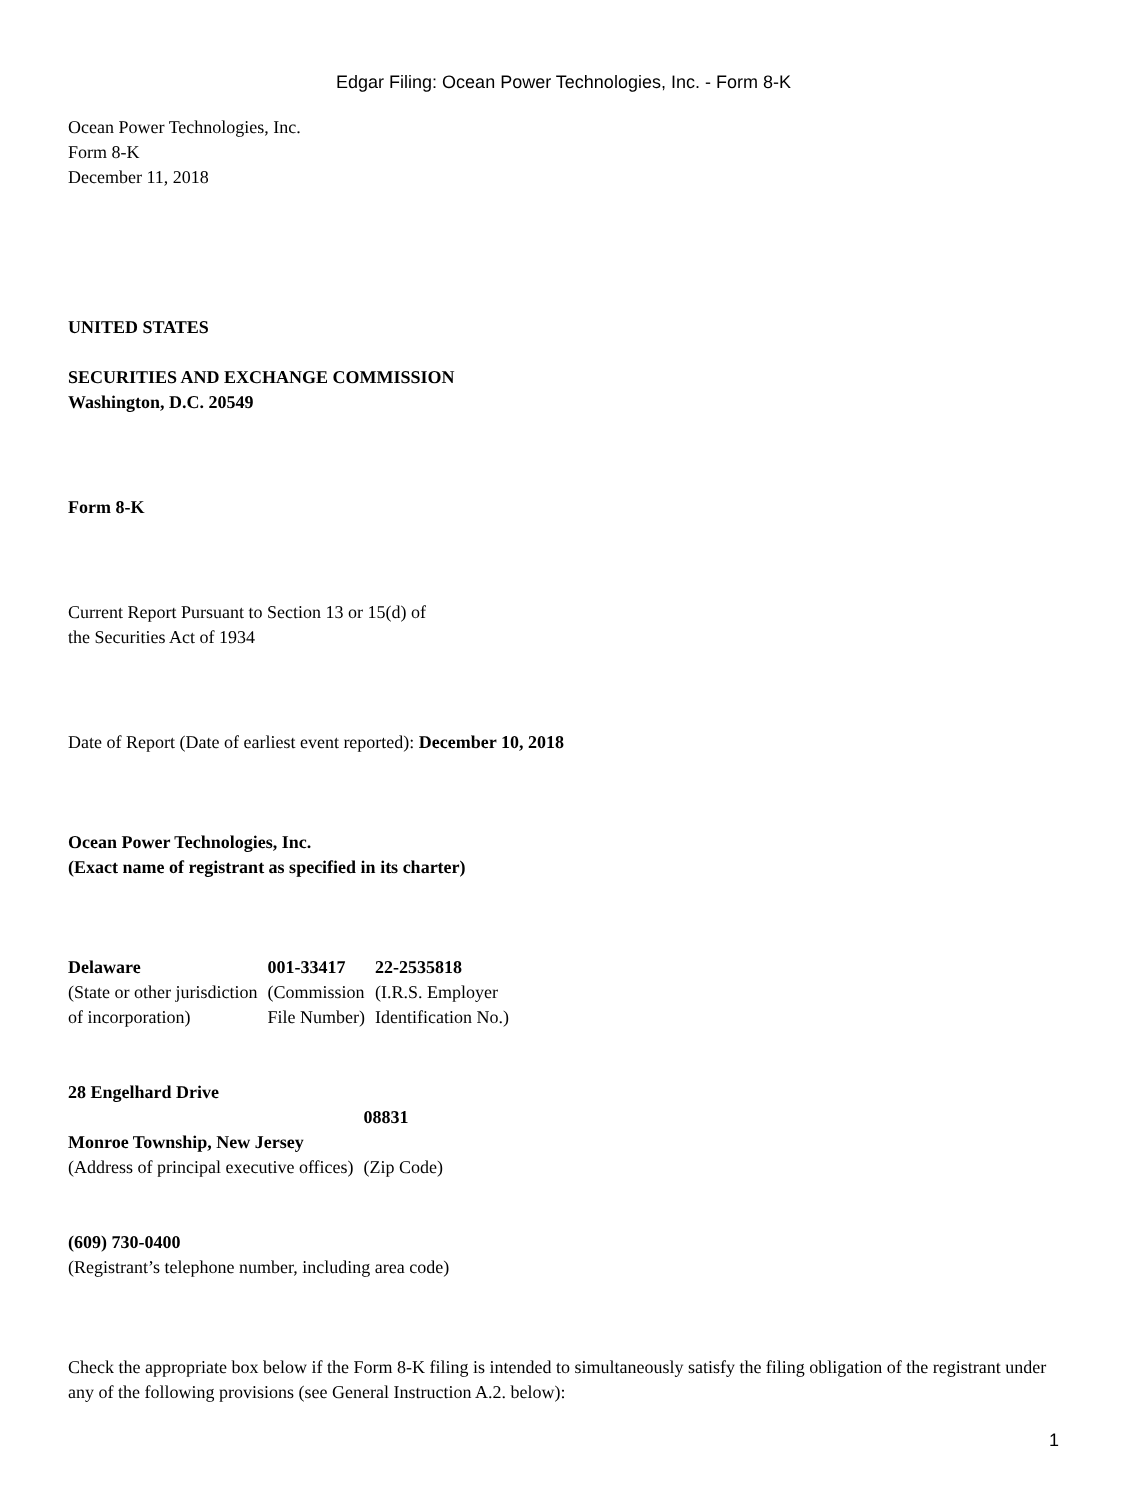Edgar Filing: Ocean Power Technologies, Inc. - Form 8-K
Ocean Power Technologies, Inc.
Form 8-K
December 11, 2018
UNITED STATES
SECURITIES AND EXCHANGE COMMISSION
Washington, D.C. 20549
Form 8-K
Current Report Pursuant to Section 13 or 15(d) of
the Securities Act of 1934
Date of Report (Date of earliest event reported): December 10, 2018
Ocean Power Technologies, Inc.
(Exact name of registrant as specified in its charter)
| Delaware | 001-33417 | 22-2535818 |
| (State or other jurisdiction of incorporation) | (Commission File Number) | (I.R.S. Employer Identification No.) |
| 28 Engelhard Drive Monroe Township, New Jersey | 08831 |
| (Address of principal executive offices) | (Zip Code) |
(609) 730-0400
(Registrant’s telephone number, including area code)
Check the appropriate box below if the Form 8-K filing is intended to simultaneously satisfy the filing obligation of the registrant under any of the following provisions (see General Instruction A.2. below):
1